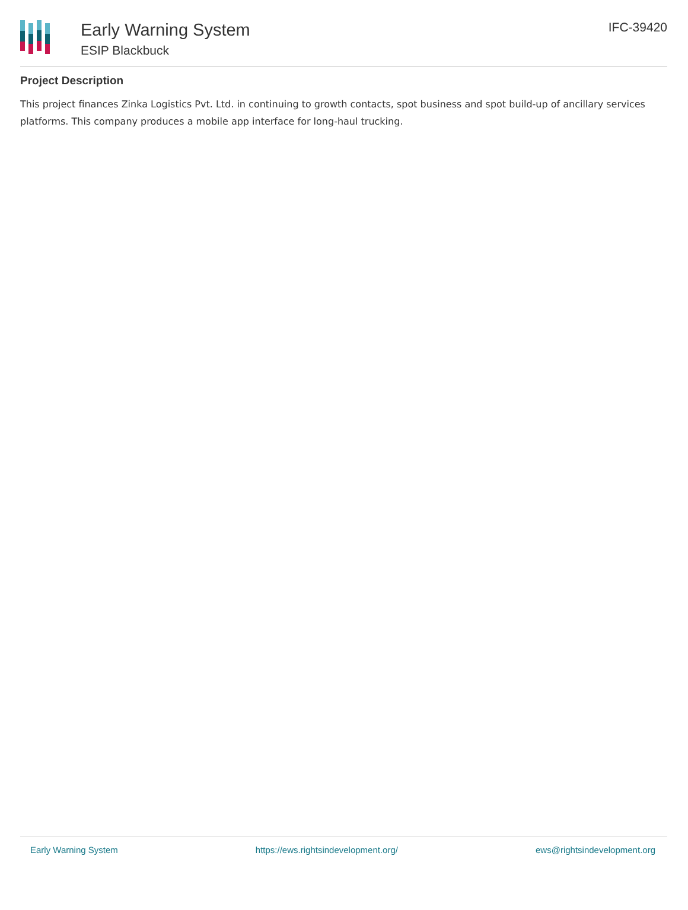Early Warning System
ESIP Blackbuck
IFC-39420
Project Description
This project finances Zinka Logistics Pvt. Ltd. in continuing to growth contacts, spot business and spot build-up of ancillary services platforms. This company produces a mobile app interface for long-haul trucking.
Early Warning System https://ews.rightsindevelopment.org/ ews@rightsindevelopment.org